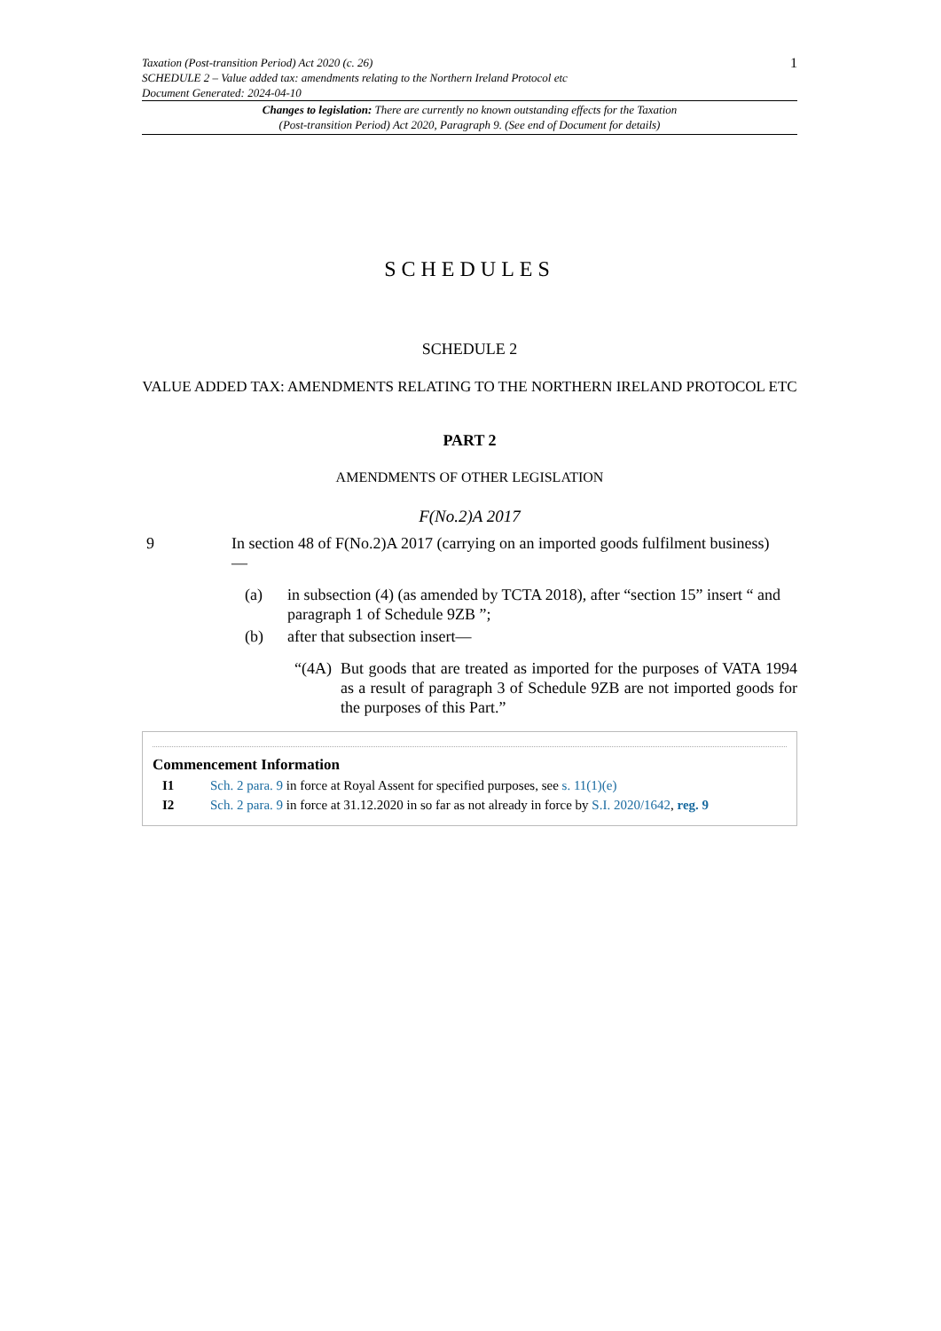Taxation (Post-transition Period) Act 2020 (c. 26)
SCHEDULE 2 – Value added tax: amendments relating to the Northern Ireland Protocol etc
Document Generated: 2024-04-10
1
Changes to legislation: There are currently no known outstanding effects for the Taxation
(Post-transition Period) Act 2020, Paragraph 9. (See end of Document for details)
SCHEDULES
SCHEDULE 2
VALUE ADDED TAX: AMENDMENTS RELATING TO THE NORTHERN IRELAND PROTOCOL ETC
PART 2
AMENDMENTS OF OTHER LEGISLATION
F(No.2)A 2017
9 In section 48 of F(No.2)A 2017 (carrying on an imported goods fulfilment business)
—
(a) in subsection (4) (as amended by TCTA 2018), after “section 15” insert “ and paragraph 1 of Schedule 9ZB ”;
(b) after that subsection insert—
“(4A)
But goods that are treated as imported for the purposes of VATA 1994 as a result of paragraph 3 of Schedule 9ZB are not imported goods for the purposes of this Part.”
Commencement Information
I1 Sch. 2 para. 9 in force at Royal Assent for specified purposes, see s. 11(1)(e)
I2 Sch. 2 para. 9 in force at 31.12.2020 in so far as not already in force by S.I. 2020/1642, reg. 9